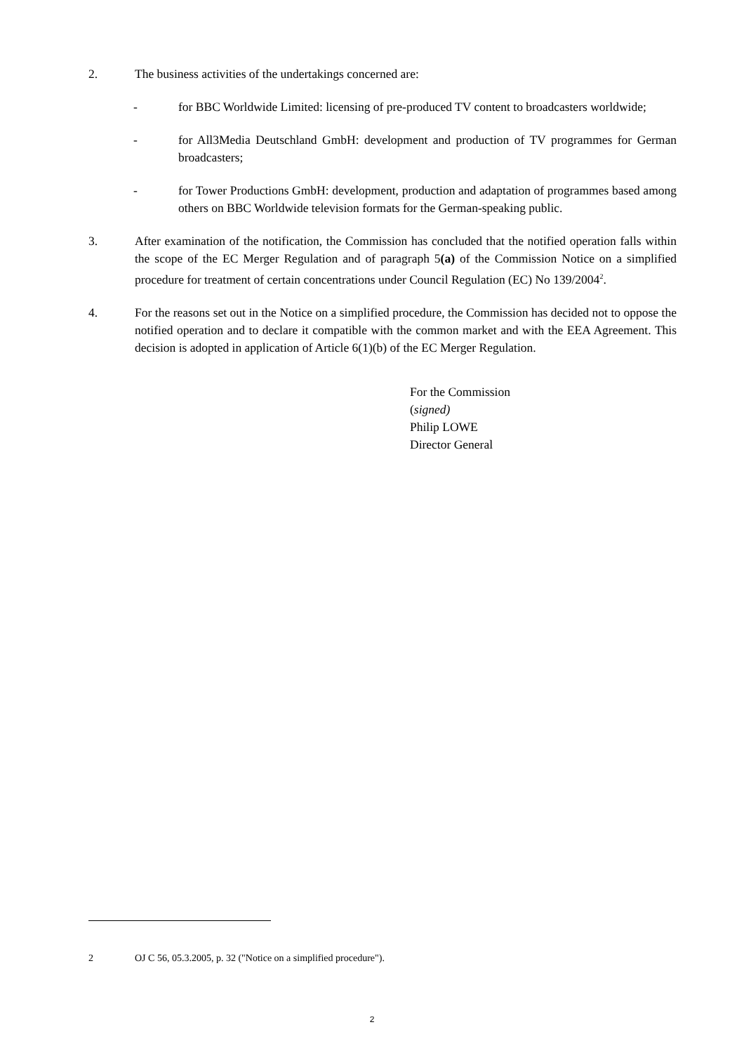2. The business activities of the undertakings concerned are:
- for BBC Worldwide Limited: licensing of pre-produced TV content to broadcasters worldwide;
- for All3Media Deutschland GmbH: development and production of TV programmes for German broadcasters;
- for Tower Productions GmbH: development, production and adaptation of programmes based among others on BBC Worldwide television formats for the German-speaking public.
3. After examination of the notification, the Commission has concluded that the notified operation falls within the scope of the EC Merger Regulation and of paragraph 5(a) of the Commission Notice on a simplified procedure for treatment of certain concentrations under Council Regulation (EC) No 139/2004<sup>2</sup>.
4. For the reasons set out in the Notice on a simplified procedure, the Commission has decided not to oppose the notified operation and to declare it compatible with the common market and with the EEA Agreement. This decision is adopted in application of Article 6(1)(b) of the EC Merger Regulation.
For the Commission
(signed)
Philip LOWE
Director General
2 OJ C 56, 05.3.2005, p. 32 ("Notice on a simplified procedure").
2